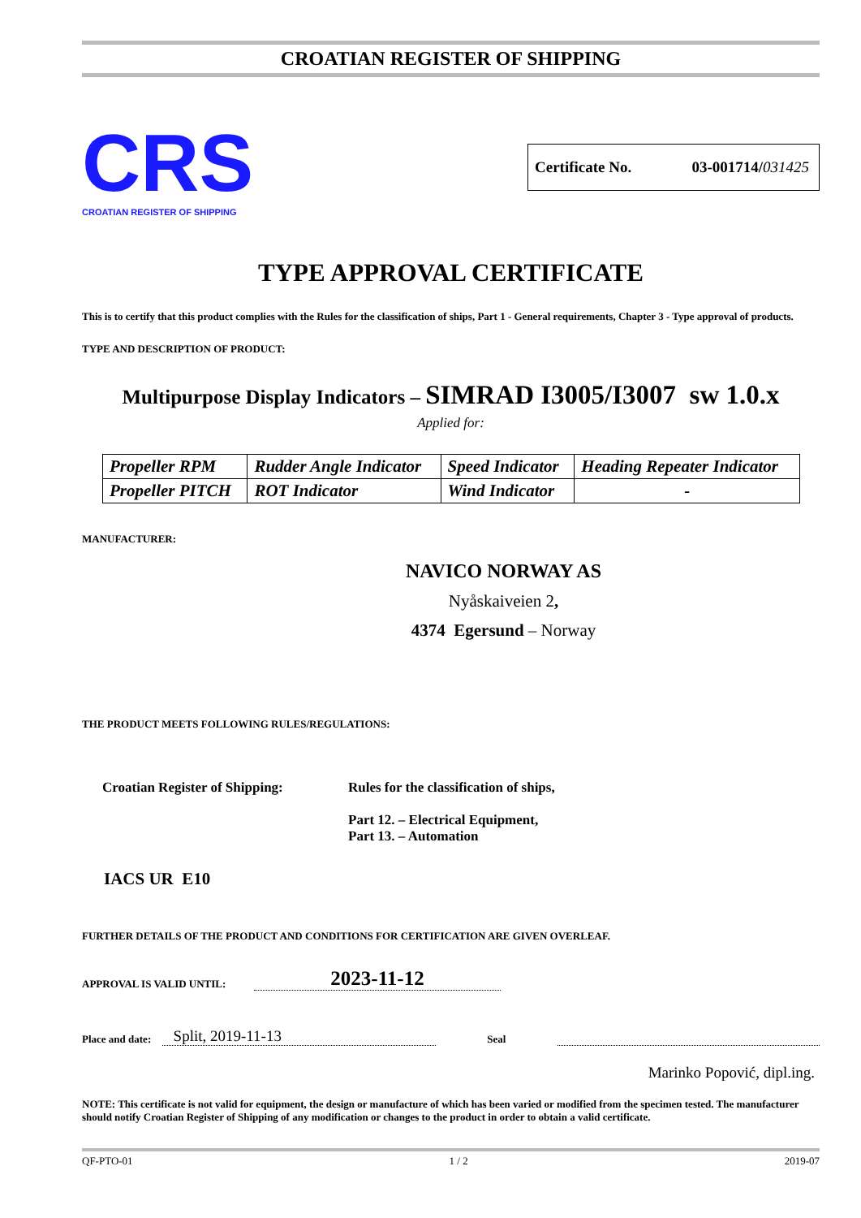CROATIAN REGISTER OF SHIPPING
CRS
CROATIAN REGISTER OF SHIPPING
Certificate No. 03-001714/031425
TYPE APPROVAL CERTIFICATE
This is to certify that this product complies with the Rules for the classification of ships, Part 1 - General requirements, Chapter 3 - Type approval of products.
TYPE AND DESCRIPTION OF PRODUCT:
Multipurpose Display Indicators – SIMRAD I3005/I3007 sw 1.0.x
Applied for:
| Propeller RPM | Rudder Angle Indicator | Speed Indicator | Heading Repeater Indicator |
| Propeller PITCH | ROT Indicator | Wind Indicator | - |
MANUFACTURER:
NAVICO NORWAY AS
Nyåskaiveien 2,
4374 Egersund – Norway
THE PRODUCT MEETS FOLLOWING RULES/REGULATIONS:
Croatian Register of Shipping:
Rules for the classification of ships,
Part 12. – Electrical Equipment,
Part 13. – Automation
IACS UR E10
FURTHER DETAILS OF THE PRODUCT AND CONDITIONS FOR CERTIFICATION ARE GIVEN OVERLEAF.
APPROVAL IS VALID UNTIL: 2023-11-12
Place and date: Split, 2019-11-13 Seal
Marinko Popović, dipl.ing.
NOTE: This certificate is not valid for equipment, the design or manufacture of which has been varied or modified from the specimen tested. The manufacturer should notify Croatian Register of Shipping of any modification or changes to the product in order to obtain a valid certificate.
QF-PTO-01 1 / 2 2019-07